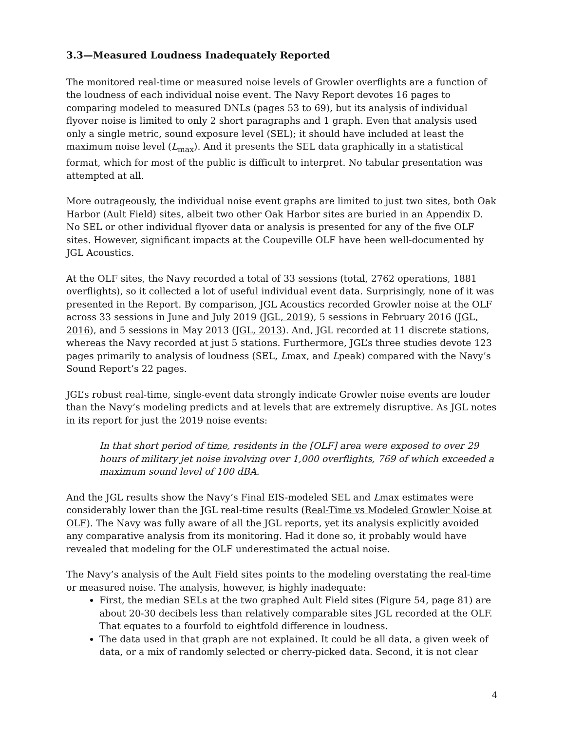3.3—Measured Loudness Inadequately Reported
The monitored real-time or measured noise levels of Growler overflights are a function of the loudness of each individual noise event. The Navy Report devotes 16 pages to comparing modeled to measured DNLs (pages 53 to 69), but its analysis of individual flyover noise is limited to only 2 short paragraphs and 1 graph. Even that analysis used only a single metric, sound exposure level (SEL); it should have included at least the maximum noise level (L<sub>max</sub>). And it presents the SEL data graphically in a statistical format, which for most of the public is difficult to interpret. No tabular presentation was attempted at all.
More outrageously, the individual noise event graphs are limited to just two sites, both Oak Harbor (Ault Field) sites, albeit two other Oak Harbor sites are buried in an Appendix D. No SEL or other individual flyover data or analysis is presented for any of the five OLF sites. However, significant impacts at the Coupeville OLF have been well-documented by JGL Acoustics.
At the OLF sites, the Navy recorded a total of 33 sessions (total, 2762 operations, 1881 overflights), so it collected a lot of useful individual event data. Surprisingly, none of it was presented in the Report. By comparison, JGL Acoustics recorded Growler noise at the OLF across 33 sessions in June and July 2019 (JGL, 2019), 5 sessions in February 2016 (JGL, 2016), and 5 sessions in May 2013 (JGL, 2013). And, JGL recorded at 11 discrete stations, whereas the Navy recorded at just 5 stations. Furthermore, JGL’s three studies devote 123 pages primarily to analysis of loudness (SEL, Lmax, and Lpeak) compared with the Navy’s Sound Report’s 22 pages.
JGL’s robust real-time, single-event data strongly indicate Growler noise events are louder than the Navy’s modeling predicts and at levels that are extremely disruptive. As JGL notes in its report for just the 2019 noise events:
In that short period of time, residents in the [OLF] area were exposed to over 29 hours of military jet noise involving over 1,000 overflights, 769 of which exceeded a maximum sound level of 100 dBA.
And the JGL results show the Navy’s Final EIS-modeled SEL and Lmax estimates were considerably lower than the JGL real-time results (Real-Time vs Modeled Growler Noise at OLF). The Navy was fully aware of all the JGL reports, yet its analysis explicitly avoided any comparative analysis from its monitoring. Had it done so, it probably would have revealed that modeling for the OLF underestimated the actual noise.
The Navy’s analysis of the Ault Field sites points to the modeling overstating the real-time or measured noise. The analysis, however, is highly inadequate:
First, the median SELs at the two graphed Ault Field sites (Figure 54, page 81) are about 20-30 decibels less than relatively comparable sites JGL recorded at the OLF. That equates to a fourfold to eightfold difference in loudness.
The data used in that graph are not explained. It could be all data, a given week of data, or a mix of randomly selected or cherry-picked data. Second, it is not clear
4